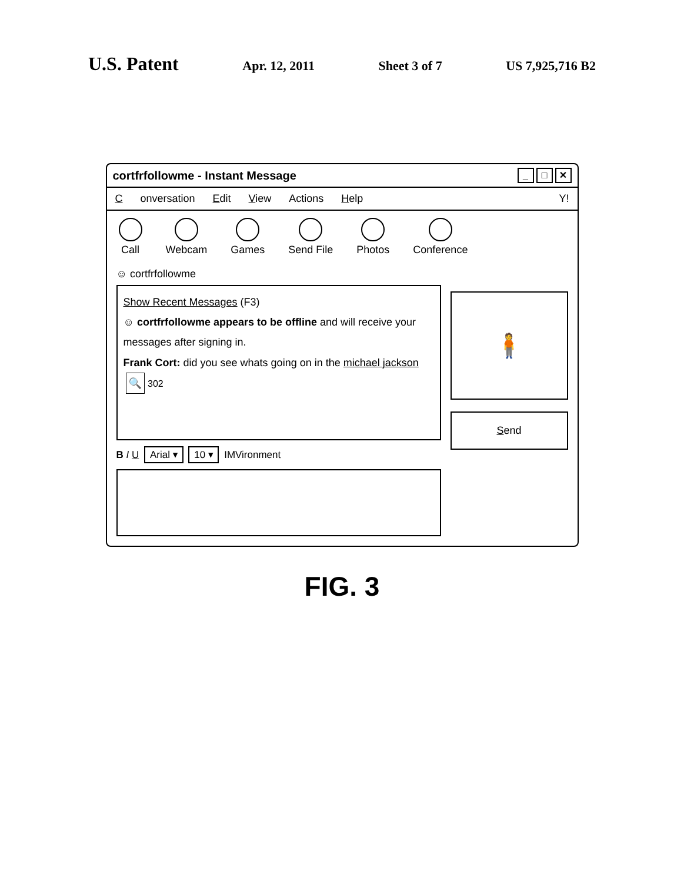U.S. Patent
Apr. 12, 2011 Sheet 3 of 7 US 7,925,716 B2
cortfrfollowme - Instant Message
_ □ ✕
Conversation Edit View Actions Help Y!
Call Webcam Games Send File Photos Conference
☺ cortfrfollowme
Show Recent Messages (F3)
☺ cortfrfollowme appears to be offline and will receive your messages after signing in.
Frank Cort: did you see whats going on in the michael jackson 🔍 302
B I U Arial ▾ 10 ▾ IMVironment
🧍
Send
FIG. 3